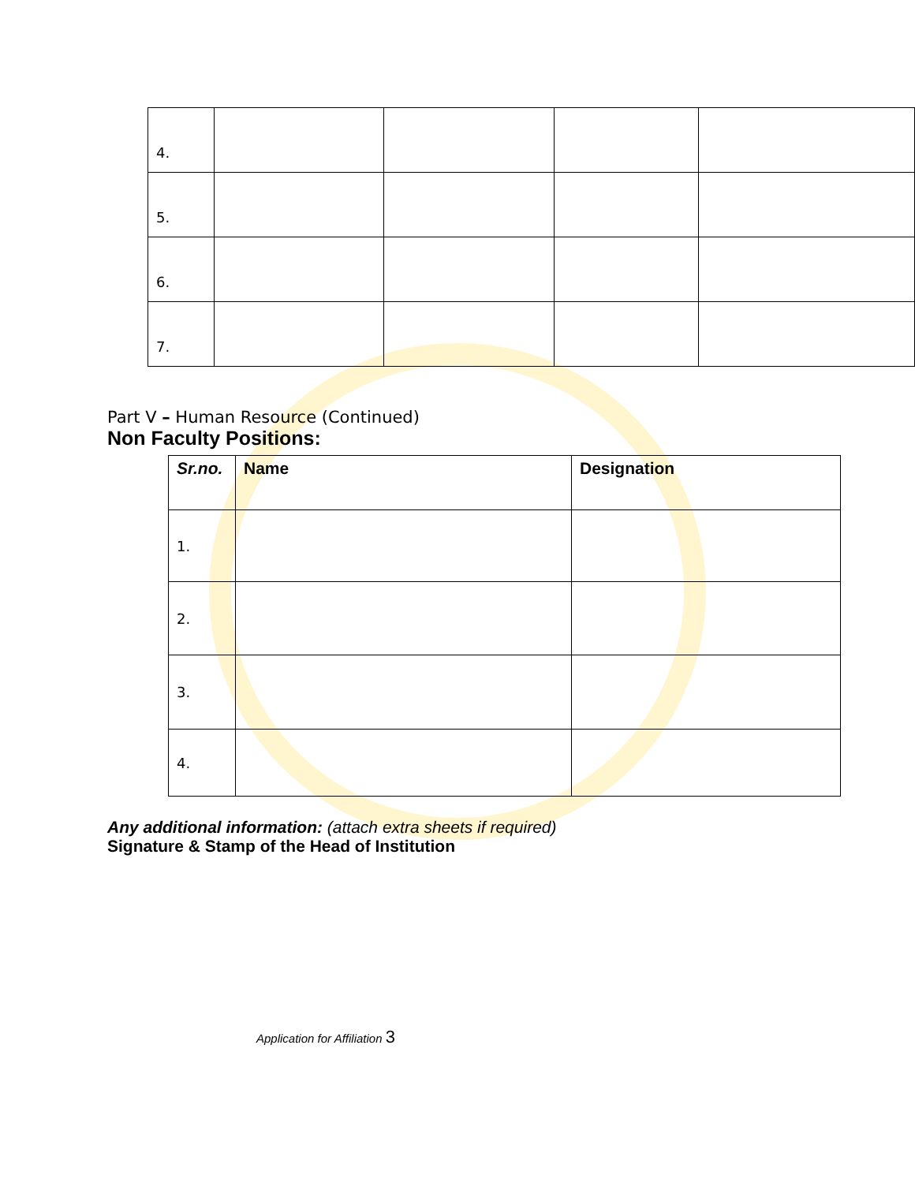| 4. | | | | |
| 5. | | | | |
| 6. | | | | |
| 7. | | | | |
Part V – Human Resource (Continued)
Non Faculty Positions:
| Sr.no. | Name | Designation |
| --- | --- | --- |
| 1. | | |
| 2. | | |
| 3. | | |
| 4. | | |
Any additional information: (attach extra sheets if required)
Signature & Stamp of the Head of Institution
Application for Affiliation 3